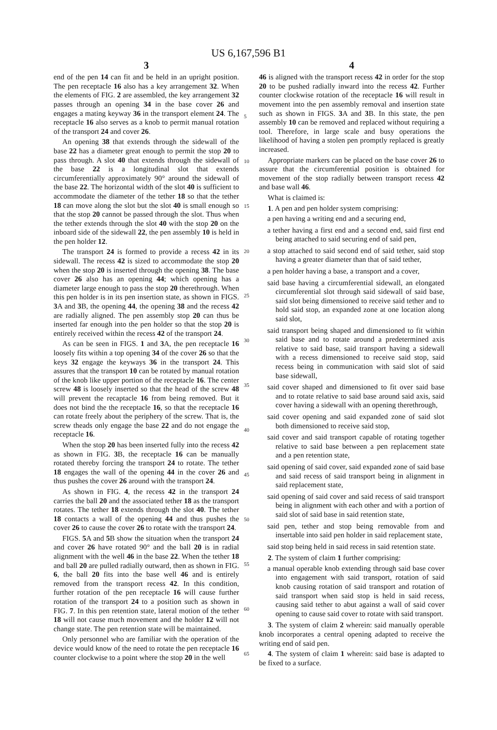US 6,167,596 B1
3
end of the pen 14 can fit and be held in an upright position. The pen receptacle 16 also has a key arrangement 32. When the elements of FIG. 2 are assembled, the key arrangement 32 passes through an opening 34 in the base cover 26 and engages a mating keyway 36 in the transport element 24. The receptacle 16 also serves as a knob to permit manual rotation of the transport 24 and cover 26.
An opening 38 that extends through the sidewall of the base 22 has a diameter great enough to permit the stop 20 to pass through. A slot 40 that extends through the sidewall of the base 22 is a longitudinal slot that extends circumferentially approximately 90° around the sidewall of the base 22. The horizontal width of the slot 40 is sufficient to accommodate the diameter of the tether 18 so that the tether 18 can move along the slot but the slot 40 is small enough so that the stop 20 cannot be passed through the slot. Thus when the tether extends through the slot 40 with the stop 20 on the inboard side of the sidewall 22, the pen assembly 10 is held in the pen holder 12.
The transport 24 is formed to provide a recess 42 in its sidewall. The recess 42 is sized to accommodate the stop 20 when the stop 20 is inserted through the opening 38. The base cover 26 also has an opening 44; which opening has a diameter large enough to pass the stop 20 therethrough. When this pen holder is in its pen insertion state, as shown in FIGS. 3 A and 3 B, the opening 44, the opening 38 and the recess 42 are radially aligned. The pen assembly stop 20 can thus be inserted far enough into the pen holder so that the stop 20 is entirely received within the recess 42 of the transport 24.
As can be seen in FIGS. 1 and 3 A, the pen receptacle 16 loosely fits within a top opening 34 of the cover 26 so that the keys 32 engage the keyways 36 in the transport 24. This assures that the transport 10 can be rotated by manual rotation of the knob like upper portion of the receptacle 16. The center screw 48 is loosely inserted so that the head of the screw 48 will prevent the recaptacle 16 from being removed. But it does not bind the the receptacle 16, so that the receptacle 16 can rotate freely about the periphery of the screw. That is, the screw theads only engage the base 22 and do not engage the receptacle 16.
When the stop 20 has been inserted fully into the recess 42 as shown in FIG. 3 B, the receptacle 16 can be manually rotated thereby forcing the transport 24 to rotate. The tether 18 engages the wall of the opening 44 in the cover 26 and thus pushes the cover 26 around with the transport 24.
As shown in FIG. 4, the recess 42 in the transport 24 carries the ball 20 and the associated tether 18 as the transport rotates. The tether 18 extends through the slot 40. The tether 18 contacts a wall of the opening 44 and thus pushes the cover 26 to cause the cover 26 to rotate with the transport 24.
FIGS. 5 A and 5 B show the situation when the transport 24 and cover 26 have rotated 90° and the ball 20 is in radial alignment with the well 46 in the base 22. When the tether 18 and ball 20 are pulled radially outward, then as shown in FIG. 6, the ball 20 fits into the base well 46 and is entirely removed from the transport recess 42. In this condition, further rotation of the pen receptacle 16 will cause further rotation of the transport 24 to a position such as shown in FIG. 7. In this pen retention state, lateral motion of the tether 18 will not cause much movement and the holder 12 will not change state. The pen retention state will be maintained.
Only personnel who are familiar with the operation of the device would know of the need to rotate the pen receptacle 16 counter clockwise to a point where the stop 20 in the well
5
10
15
20
25
30
35
40
45
50
55
60
65
4
46 is aligned with the transport recess 42 in order for the stop 20 to be pushed radially inward into the recess 42. Further counter clockwise rotation of the receptacle 16 will result in movement into the pen assembly removal and insertion state such as shown in FIGS. 3 A and 3 B. In this state, the pen assembly 10 can be removed and replaced without requiring a tool. Therefore, in large scale and busy operations the likelihood of having a stolen pen promptly replaced is greatly increased.
Appropriate markers can be placed on the base cover 26 to assure that the circumferential position is obtained for movement of the stop radially between transport recess 42 and base wall 46.
What is claimed is:
1. A pen and pen holder system comprising:
a pen having a writing end and a securing end,
a tether having a first end and a second end, said first end being attached to said securing end of said pen,
a stop attached to said second end of said tether, said stop having a greater diameter than that of said tether,
a pen holder having a base, a transport and a cover,
said base having a circumferential sidewall, an elongated circumferential slot through said sidewall of said base, said slot being dimensioned to receive said tether and to hold said stop, an expanded zone at one location along said slot,
said transport being shaped and dimensioned to fit within said base and to rotate around a predetermined axis relative to said base, said transport having a sidewall with a recess dimensioned to receive said stop, said recess being in communication with said slot of said base sidewall,
said cover shaped and dimensioned to fit over said base and to rotate relative to said base around said axis, said cover having a sidewall with an opening therethrough,
said cover opening and said expanded zone of said slot both dimensioned to receive said stop,
said cover and said transport capable of rotating together relative to said base between a pen replacement state and a pen retention state,
said opening of said cover, said expanded zone of said base and said recess of said transport being in alignment in said replacement state,
said opening of said cover and said recess of said transport being in alignment with each other and with a portion of said slot of said base in said retention state,
said pen, tether and stop being removable from and insertable into said pen holder in said replacement state,
said stop being held in said recess in said retention state.
2. The system of claim 1 further comprising:
a manual operable knob extending through said base cover into engagement with said transport, rotation of said knob causing rotation of said transport and rotation of said transport when said stop is held in said recess, causing said tether to abut against a wall of said cover opening to cause said cover to rotate with said transport.
3. The system of claim 2 wherein: said manually operable knob incorporates a central opening adapted to receive the writing end of said pen.
4. The system of claim 1 wherein: said base is adapted to be fixed to a surface.